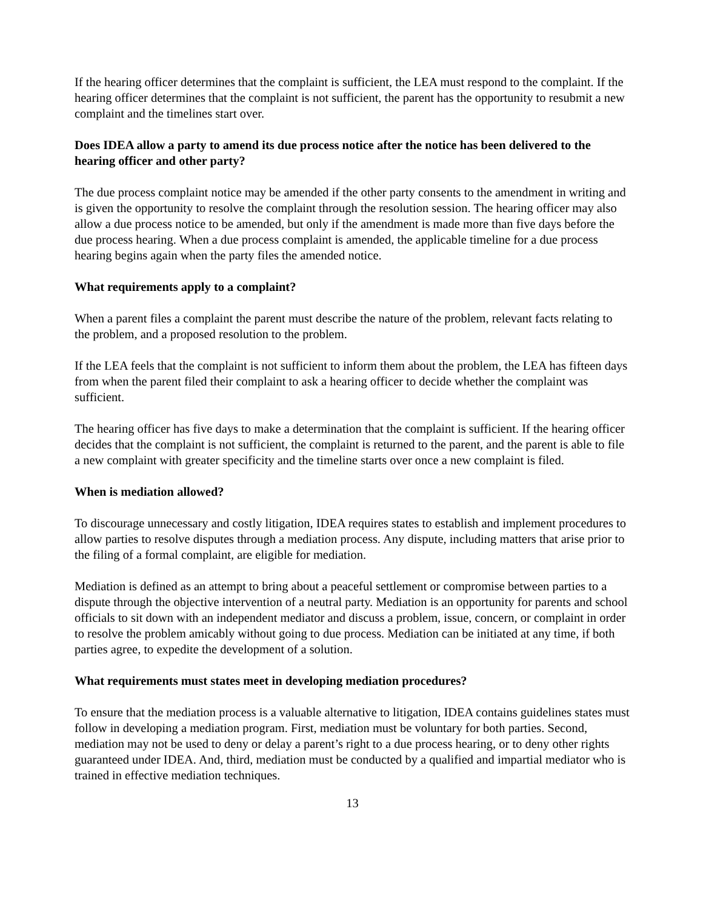If the hearing officer determines that the complaint is sufficient, the LEA must respond to the complaint. If the hearing officer determines that the complaint is not sufficient, the parent has the opportunity to resubmit a new complaint and the timelines start over.
Does IDEA allow a party to amend its due process notice after the notice has been delivered to the hearing officer and other party?
The due process complaint notice may be amended if the other party consents to the amendment in writing and is given the opportunity to resolve the complaint through the resolution session. The hearing officer may also allow a due process notice to be amended, but only if the amendment is made more than five days before the due process hearing. When a due process complaint is amended, the applicable timeline for a due process hearing begins again when the party files the amended notice.
What requirements apply to a complaint?
When a parent files a complaint the parent must describe the nature of the problem, relevant facts relating to the problem, and a proposed resolution to the problem.
If the LEA feels that the complaint is not sufficient to inform them about the problem, the LEA has fifteen days from when the parent filed their complaint to ask a hearing officer to decide whether the complaint was sufficient.
The hearing officer has five days to make a determination that the complaint is sufficient. If the hearing officer decides that the complaint is not sufficient, the complaint is returned to the parent, and the parent is able to file a new complaint with greater specificity and the timeline starts over once a new complaint is filed.
When is mediation allowed?
To discourage unnecessary and costly litigation, IDEA requires states to establish and implement procedures to allow parties to resolve disputes through a mediation process. Any dispute, including matters that arise prior to the filing of a formal complaint, are eligible for mediation.
Mediation is defined as an attempt to bring about a peaceful settlement or compromise between parties to a dispute through the objective intervention of a neutral party. Mediation is an opportunity for parents and school officials to sit down with an independent mediator and discuss a problem, issue, concern, or complaint in order to resolve the problem amicably without going to due process. Mediation can be initiated at any time, if both parties agree, to expedite the development of a solution.
What requirements must states meet in developing mediation procedures?
To ensure that the mediation process is a valuable alternative to litigation, IDEA contains guidelines states must follow in developing a mediation program. First, mediation must be voluntary for both parties. Second, mediation may not be used to deny or delay a parent’s right to a due process hearing, or to deny other rights guaranteed under IDEA. And, third, mediation must be conducted by a qualified and impartial mediator who is trained in effective mediation techniques.
13